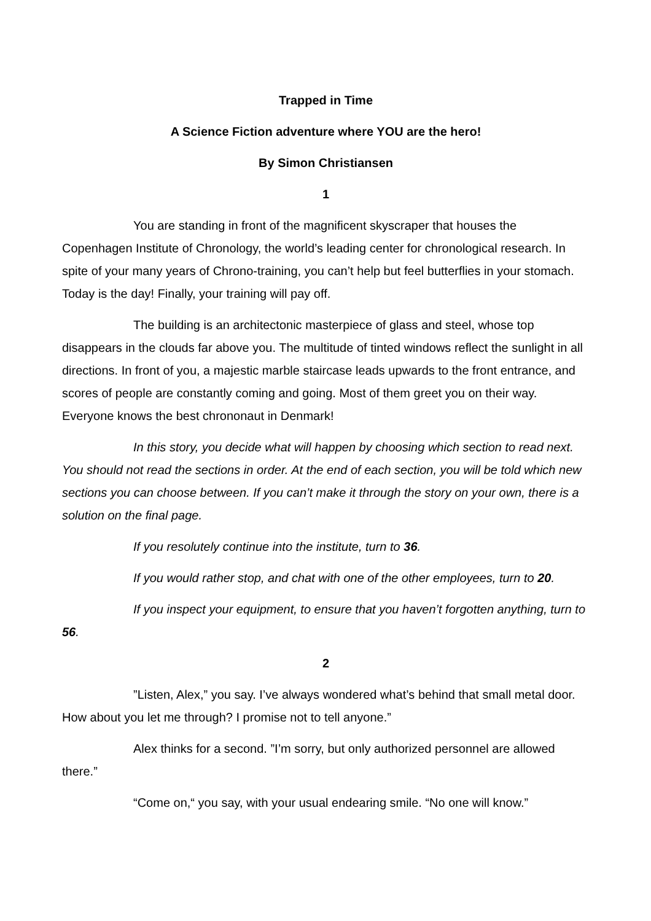Trapped in Time
A Science Fiction adventure where YOU are the hero!
By Simon Christiansen
1
You are standing in front of the magnificent skyscraper that houses the Copenhagen Institute of Chronology, the world’s leading center for chronological research. In spite of your many years of Chrono-training, you can’t help but feel butterflies in your stomach. Today is the day! Finally, your training will pay off.
The building is an architectonic masterpiece of glass and steel, whose top disappears in the clouds far above you. The multitude of tinted windows reflect the sunlight in all directions. In front of you, a majestic marble staircase leads upwards to the front entrance, and scores of people are constantly coming and going. Most of them greet you on their way. Everyone knows the best chrononaut in Denmark!
In this story, you decide what will happen by choosing which section to read next. You should not read the sections in order. At the end of each section, you will be told which new sections you can choose between. If you can’t make it through the story on your own, there is a solution on the final page.
If you resolutely continue into the institute, turn to 36.
If you would rather stop, and chat with one of the other employees, turn to 20.
If you inspect your equipment, to ensure that you haven’t forgotten anything, turn to 56.
2
”Listen, Alex,” you say. I’ve always wondered what’s behind that small metal door. How about you let me through? I promise not to tell anyone.”
Alex thinks for a second. ”I’m sorry, but only authorized personnel are allowed there.”
“Come on,“ you say, with your usual endearing smile. “No one will know.”